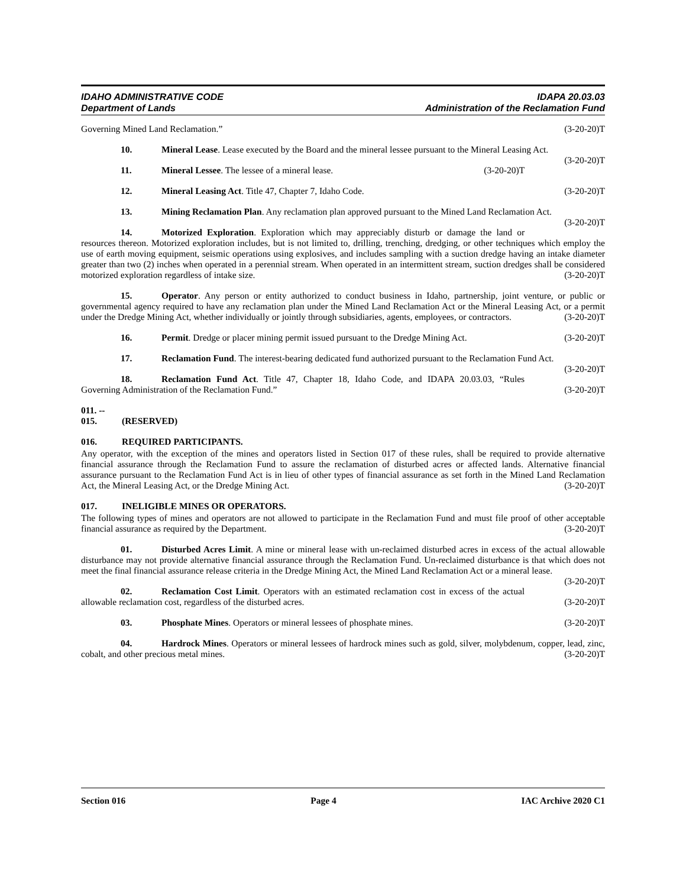IDAHO ADMINISTRATIVE CODE
Department of Lands
IDAPA 20.03.03
Administration of the Reclamation Fund
Governing Mined Land Reclamation.” (3-20-20)T
10. Mineral Lease. Lease executed by the Board and the mineral lessee pursuant to the Mineral Leasing Act. (3-20-20)T
11. Mineral Lessee. The lessee of a mineral lease. (3-20-20)T
12. Mineral Leasing Act. Title 47, Chapter 7, Idaho Code. (3-20-20)T
13. Mining Reclamation Plan. Any reclamation plan approved pursuant to the Mined Land Reclamation Act. (3-20-20)T
14. Motorized Exploration. Exploration which may appreciably disturb or damage the land or resources thereon. Motorized exploration includes, but is not limited to, drilling, trenching, dredging, or other techniques which employ the use of earth moving equipment, seismic operations using explosives, and includes sampling with a suction dredge having an intake diameter greater than two (2) inches when operated in a perennial stream. When operated in an intermittent stream, suction dredges shall be considered motorized exploration regardless of intake size. (3-20-20)T
15. Operator. Any person or entity authorized to conduct business in Idaho, partnership, joint venture, or public or governmental agency required to have any reclamation plan under the Mined Land Reclamation Act or the Mineral Leasing Act, or a permit under the Dredge Mining Act, whether individually or jointly through subsidiaries, agents, employees, or contractors. (3-20-20)T
16. Permit. Dredge or placer mining permit issued pursuant to the Dredge Mining Act. (3-20-20)T
17. Reclamation Fund. The interest-bearing dedicated fund authorized pursuant to the Reclamation Fund Act. (3-20-20)T
18. Reclamation Fund Act. Title 47, Chapter 18, Idaho Code, and IDAPA 20.03.03, “Rules Governing Administration of the Reclamation Fund.” (3-20-20)T
011. -- 015. (RESERVED)
016. REQUIRED PARTICIPANTS.
Any operator, with the exception of the mines and operators listed in Section 017 of these rules, shall be required to provide alternative financial assurance through the Reclamation Fund to assure the reclamation of disturbed acres or affected lands. Alternative financial assurance pursuant to the Reclamation Fund Act is in lieu of other types of financial assurance as set forth in the Mined Land Reclamation Act, the Mineral Leasing Act, or the Dredge Mining Act. (3-20-20)T
017. INELIGIBLE MINES OR OPERATORS.
The following types of mines and operators are not allowed to participate in the Reclamation Fund and must file proof of other acceptable financial assurance as required by the Department. (3-20-20)T
01. Disturbed Acres Limit. A mine or mineral lease with un-reclaimed disturbed acres in excess of the actual allowable disturbance may not provide alternative financial assurance through the Reclamation Fund. Un-reclaimed disturbance is that which does not meet the final financial assurance release criteria in the Dredge Mining Act, the Mined Land Reclamation Act or a mineral lease. (3-20-20)T
02. Reclamation Cost Limit. Operators with an estimated reclamation cost in excess of the actual allowable reclamation cost, regardless of the disturbed acres. (3-20-20)T
03. Phosphate Mines. Operators or mineral lessees of phosphate mines. (3-20-20)T
04. Hardrock Mines. Operators or mineral lessees of hardrock mines such as gold, silver, molybdenum, copper, lead, zinc, cobalt, and other precious metal mines. (3-20-20)T
Section 016 Page 4 IAC Archive 2020 C1